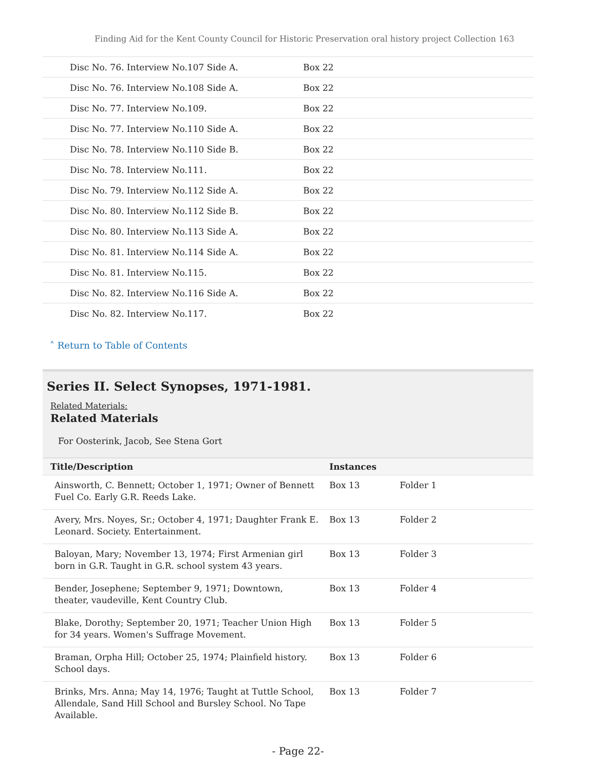Finding Aid for the Kent County Council for Historic Preservation oral history project Collection 163
| Disc No. 76. Interview No.107 Side A. | Box 22 |
| Disc No. 76. Interview No.108 Side A. | Box 22 |
| Disc No. 77. Interview No.109. | Box 22 |
| Disc No. 77. Interview No.110 Side A. | Box 22 |
| Disc No. 78. Interview No.110 Side B. | Box 22 |
| Disc No. 78. Interview No.111. | Box 22 |
| Disc No. 79. Interview No.112 Side A. | Box 22 |
| Disc No. 80. Interview No.112 Side B. | Box 22 |
| Disc No. 80. Interview No.113 Side A. | Box 22 |
| Disc No. 81. Interview No.114 Side A. | Box 22 |
| Disc No. 81. Interview No.115. | Box 22 |
| Disc No. 82. Interview No.116 Side A. | Box 22 |
| Disc No. 82. Interview No.117. | Box 22 |
˄ Return to Table of Contents
Series II. Select Synopses, 1971-1981.
Related Materials:
Related Materials
For Oosterink, Jacob, See Stena Gort
| Title/Description | Instances | |
| --- | --- | --- |
| Ainsworth, C. Bennett; October 1, 1971; Owner of Bennett Fuel Co. Early G.R. Reeds Lake. | Box 13 | Folder 1 |
| Avery, Mrs. Noyes, Sr.; October 4, 1971; Daughter Frank E. Leonard. Society. Entertainment. | Box 13 | Folder 2 |
| Baloyan, Mary; November 13, 1974; First Armenian girl born in G.R. Taught in G.R. school system 43 years. | Box 13 | Folder 3 |
| Bender, Josephene; September 9, 1971; Downtown, theater, vaudeville, Kent Country Club. | Box 13 | Folder 4 |
| Blake, Dorothy; September 20, 1971; Teacher Union High for 34 years. Women's Suffrage Movement. | Box 13 | Folder 5 |
| Braman, Orpha Hill; October 25, 1974; Plainfield history. School days. | Box 13 | Folder 6 |
| Brinks, Mrs. Anna; May 14, 1976; Taught at Tuttle School, Allendale, Sand Hill School and Bursley School. No Tape Available. | Box 13 | Folder 7 |
- Page 22-